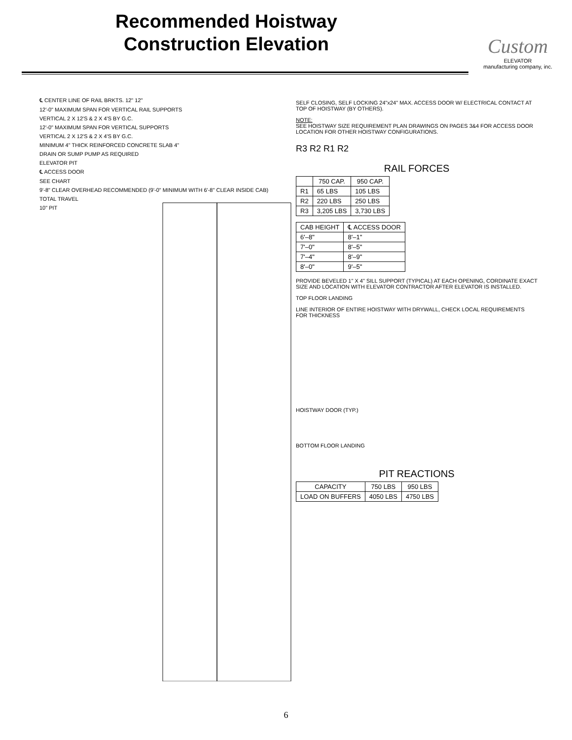Recommended Hoistway
Construction Elevation
Custom
ELEVATOR
manufacturing company, inc.
℄ CENTER LINE OF RAIL BRKTS. 12" 12"
12'-0" MAXIMUM SPAN FOR VERTICAL RAIL SUPPORTS
VERTICAL 2 X 12'S & 2 X 4'S BY G.C.
12'-0" MAXIMUM SPAN FOR VERTICAL SUPPORTS
VERTICAL 2 X 12'S & 2 X 4'S BY G.C.
MINIMUM 4" THICK REINFORCED CONCRETE SLAB 4"
DRAIN OR SUMP PUMP AS REQUIRED
ELEVATOR PIT
℄ ACCESS DOOR
SEE CHART
9'-8" CLEAR OVERHEAD RECOMMENDED (9'-0" MINIMUM WITH 6'-8" CLEAR INSIDE CAB)
TOTAL TRAVEL
10" PIT
SELF CLOSING, SELF LOCKING 24"x24" MAX. ACCESS DOOR W/ ELECTRICAL CONTACT AT TOP OF HOISTWAY (BY OTHERS).
NOTE:
SEE HOISTWAY SIZE REQUIREMENT PLAN DRAWINGS ON PAGES 3&4 FOR ACCESS DOOR LOCATION FOR OTHER HOISTWAY CONFIGURATIONS.
R3 R2 R1 R2
RAIL FORCES
| | 750 CAP. | 950 CAP. |
| --- | --- | --- |
| R1 | 65 LBS | 105 LBS |
| R2 | 220 LBS | 250 LBS |
| R3 | 3,205 LBS | 3,730 LBS |
| CAB HEIGHT | ℄ ACCESS DOOR |
| --- | --- |
| 6'–8" | 8'–1" |
| 7'–0" | 8'–5" |
| 7'–4" | 8'–9" |
| 8'–0" | 9'–5" |
PROVIDE BEVELED 1" X 4" SILL SUPPORT (TYPICAL) AT EACH OPENING, CORDINATE EXACT SIZE AND LOCATION WITH ELEVATOR CONTRACTOR AFTER ELEVATOR IS INSTALLED.
TOP FLOOR LANDING
LINE INTERIOR OF ENTIRE HOISTWAY WITH DRYWALL, CHECK LOCAL REQUIREMENTS FOR THICKNESS
HOISTWAY DOOR (TYP.)
BOTTOM FLOOR LANDING
PIT REACTIONS
| CAPACITY | 750 LBS | 950 LBS |
| --- | --- | --- |
| LOAD ON BUFFERS | 4050 LBS | 4750 LBS |
6